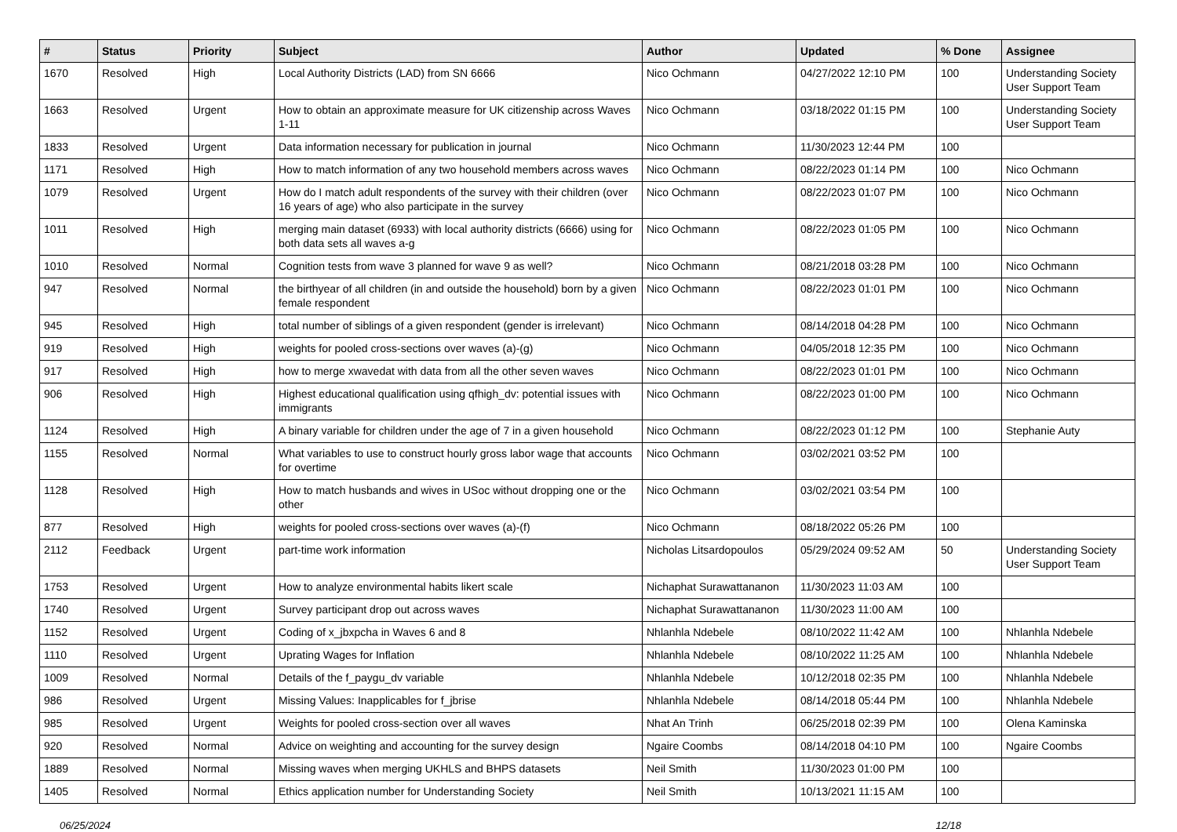| # | Status | Priority | Subject | Author | Updated | % Done | Assignee |
| --- | --- | --- | --- | --- | --- | --- | --- |
| 1670 | Resolved | High | Local Authority Districts (LAD) from SN 6666 | Nico Ochmann | 04/27/2022 12:10 PM | 100 | Understanding Society User Support Team |
| 1663 | Resolved | Urgent | How to obtain an approximate measure for UK citizenship across Waves 1-11 | Nico Ochmann | 03/18/2022 01:15 PM | 100 | Understanding Society User Support Team |
| 1833 | Resolved | Urgent | Data information necessary for publication in journal | Nico Ochmann | 11/30/2023 12:44 PM | 100 | |
| 1171 | Resolved | High | How to match information of any two household members across waves | Nico Ochmann | 08/22/2023 01:14 PM | 100 | Nico Ochmann |
| 1079 | Resolved | Urgent | How do I match adult respondents of the survey with their children (over 16 years of age) who also participate in the survey | Nico Ochmann | 08/22/2023 01:07 PM | 100 | Nico Ochmann |
| 1011 | Resolved | High | merging main dataset (6933) with local authority districts (6666) using for both data sets all waves a-g | Nico Ochmann | 08/22/2023 01:05 PM | 100 | Nico Ochmann |
| 1010 | Resolved | Normal | Cognition tests from wave 3 planned for wave 9 as well? | Nico Ochmann | 08/21/2018 03:28 PM | 100 | Nico Ochmann |
| 947 | Resolved | Normal | the birthyear of all children (in and outside the household) born by a given female respondent | Nico Ochmann | 08/22/2023 01:01 PM | 100 | Nico Ochmann |
| 945 | Resolved | High | total number of siblings of a given respondent (gender is irrelevant) | Nico Ochmann | 08/14/2018 04:28 PM | 100 | Nico Ochmann |
| 919 | Resolved | High | weights for pooled cross-sections over waves (a)-(g) | Nico Ochmann | 04/05/2018 12:35 PM | 100 | Nico Ochmann |
| 917 | Resolved | High | how to merge xwavedat with data from all the other seven waves | Nico Ochmann | 08/22/2023 01:01 PM | 100 | Nico Ochmann |
| 906 | Resolved | High | Highest educational qualification using qfhigh_dv: potential issues with immigrants | Nico Ochmann | 08/22/2023 01:00 PM | 100 | Nico Ochmann |
| 1124 | Resolved | High | A binary variable for children under the age of 7 in a given household | Nico Ochmann | 08/22/2023 01:12 PM | 100 | Stephanie Auty |
| 1155 | Resolved | Normal | What variables to use to construct hourly gross labor wage that accounts for overtime | Nico Ochmann | 03/02/2021 03:52 PM | 100 | |
| 1128 | Resolved | High | How to match husbands and wives in USoc without dropping one or the other | Nico Ochmann | 03/02/2021 03:54 PM | 100 | |
| 877 | Resolved | High | weights for pooled cross-sections over waves (a)-(f) | Nico Ochmann | 08/18/2022 05:26 PM | 100 | |
| 2112 | Feedback | Urgent | part-time work information | Nicholas Litsardopoulos | 05/29/2024 09:52 AM | 50 | Understanding Society User Support Team |
| 1753 | Resolved | Urgent | How to analyze environmental habits likert scale | Nichaphat Surawattananon | 11/30/2023 11:03 AM | 100 | |
| 1740 | Resolved | Urgent | Survey participant drop out across waves | Nichaphat Surawattananon | 11/30/2023 11:00 AM | 100 | |
| 1152 | Resolved | Urgent | Coding of x_jbxpcha in Waves 6 and 8 | Nhlanhla Ndebele | 08/10/2022 11:42 AM | 100 | Nhlanhla Ndebele |
| 1110 | Resolved | Urgent | Uprating Wages for Inflation | Nhlanhla Ndebele | 08/10/2022 11:25 AM | 100 | Nhlanhla Ndebele |
| 1009 | Resolved | Normal | Details of the f_paygu_dv variable | Nhlanhla Ndebele | 10/12/2018 02:35 PM | 100 | Nhlanhla Ndebele |
| 986 | Resolved | Urgent | Missing Values: Inapplicables for f_jbrise | Nhlanhla Ndebele | 08/14/2018 05:44 PM | 100 | Nhlanhla Ndebele |
| 985 | Resolved | Urgent | Weights for pooled cross-section over all waves | Nhat An Trinh | 06/25/2018 02:39 PM | 100 | Olena Kaminska |
| 920 | Resolved | Normal | Advice on weighting and accounting for the survey design | Ngaire Coombs | 08/14/2018 04:10 PM | 100 | Ngaire Coombs |
| 1889 | Resolved | Normal | Missing waves when merging UKHLS and BHPS datasets | Neil Smith | 11/30/2023 01:00 PM | 100 | |
| 1405 | Resolved | Normal | Ethics application number for Understanding Society | Neil Smith | 10/13/2021 11:15 AM | 100 | |
06/25/2024 12/18